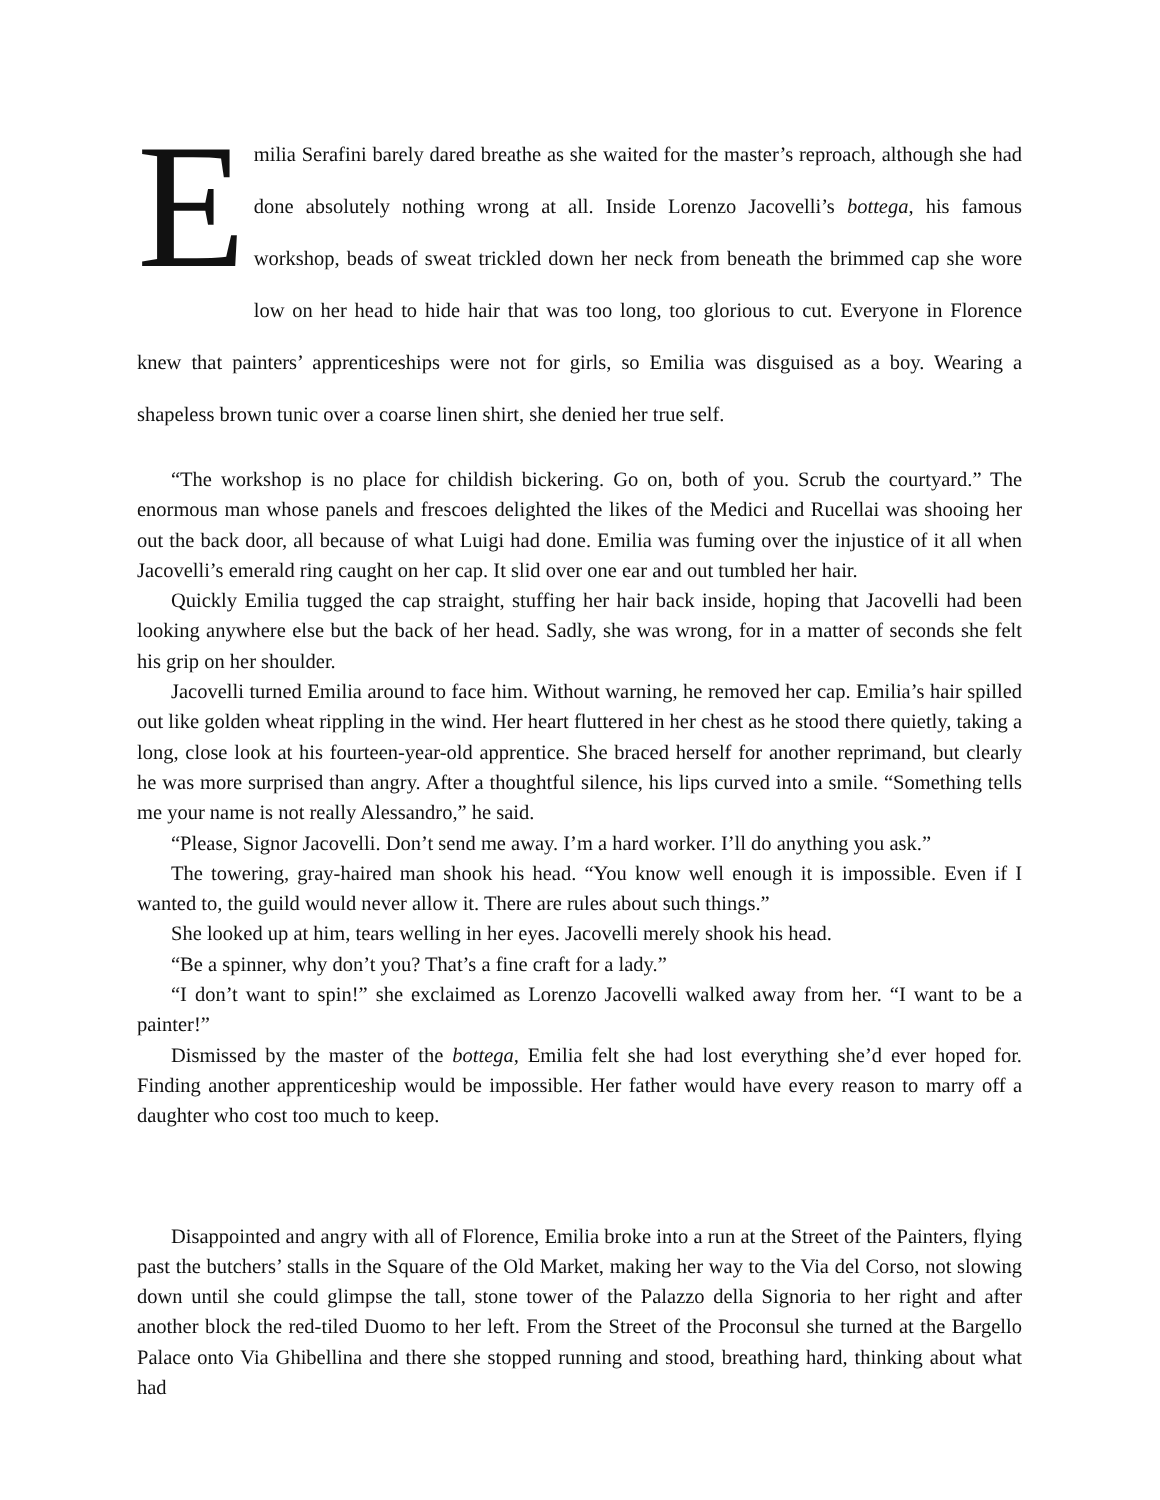Emilia Serafini barely dared breathe as she waited for the master’s reproach, although she had done absolutely nothing wrong at all. Inside Lorenzo Jacovelli’s bottega, his famous workshop, beads of sweat trickled down her neck from beneath the brimmed cap she wore low on her head to hide hair that was too long, too glorious to cut. Everyone in Florence knew that painters’ apprenticeships were not for girls, so Emilia was disguised as a boy. Wearing a shapeless brown tunic over a coarse linen shirt, she denied her true self.
“The workshop is no place for childish bickering. Go on, both of you. Scrub the courtyard.” The enormous man whose panels and frescoes delighted the likes of the Medici and Rucellai was shooing her out the back door, all because of what Luigi had done. Emilia was fuming over the injustice of it all when Jacovelli’s emerald ring caught on her cap. It slid over one ear and out tumbled her hair.
Quickly Emilia tugged the cap straight, stuffing her hair back inside, hoping that Jacovelli had been looking anywhere else but the back of her head. Sadly, she was wrong, for in a matter of seconds she felt his grip on her shoulder.
Jacovelli turned Emilia around to face him. Without warning, he removed her cap. Emilia’s hair spilled out like golden wheat rippling in the wind. Her heart fluttered in her chest as he stood there quietly, taking a long, close look at his fourteen-year-old apprentice. She braced herself for another reprimand, but clearly he was more surprised than angry. After a thoughtful silence, his lips curved into a smile. “Something tells me your name is not really Alessandro,” he said.
“Please, Signor Jacovelli. Don’t send me away. I’m a hard worker. I’ll do anything you ask.”
The towering, gray-haired man shook his head. “You know well enough it is impossible. Even if I wanted to, the guild would never allow it. There are rules about such things.”
She looked up at him, tears welling in her eyes. Jacovelli merely shook his head.
“Be a spinner, why don’t you? That’s a fine craft for a lady.”
“I don’t want to spin!” she exclaimed as Lorenzo Jacovelli walked away from her. “I want to be a painter!”
Dismissed by the master of the bottega, Emilia felt she had lost everything she’d ever hoped for. Finding another apprenticeship would be impossible. Her father would have every reason to marry off a daughter who cost too much to keep.
Disappointed and angry with all of Florence, Emilia broke into a run at the Street of the Painters, flying past the butchers’ stalls in the Square of the Old Market, making her way to the Via del Corso, not slowing down until she could glimpse the tall, stone tower of the Palazzo della Signoria to her right and after another block the red-tiled Duomo to her left. From the Street of the Proconsul she turned at the Bargello Palace onto Via Ghibellina and there she stopped running and stood, breathing hard, thinking about what had